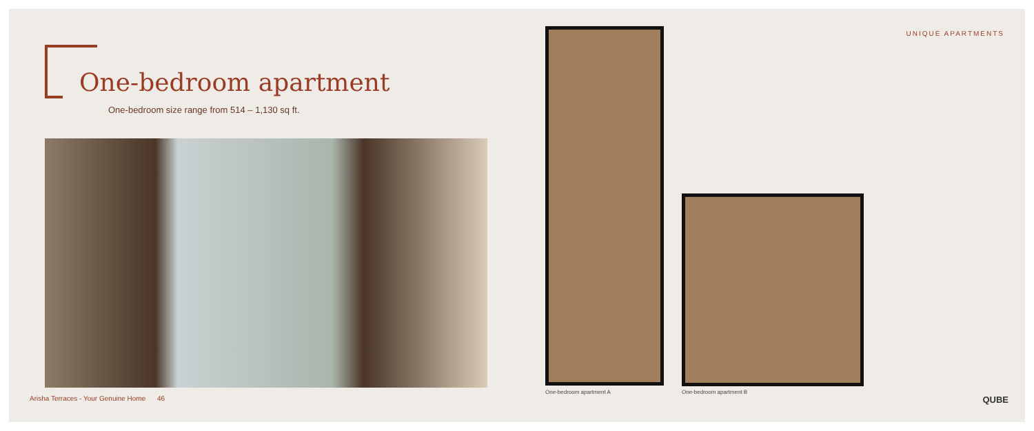UNIQUE APARTMENTS
One-bedroom apartment
One-bedroom size range from 514 – 1,130 sq ft.
One-bedroom apartment A One-bedroom apartment B
Arisha Terraces - Your Genuine Home 46
QUBE